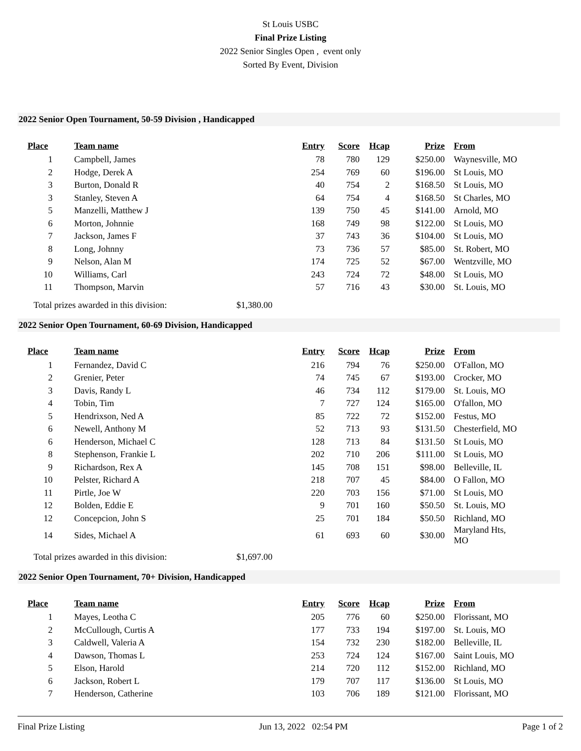St Louis USBC
Final Prize Listing
2022 Senior Singles Open , event only
Sorted By Event, Division
2022 Senior Open Tournament, 50-59 Division , Handicapped
| Place | Team name | Entry | Score | Hcap | Prize | From |
| --- | --- | --- | --- | --- | --- | --- |
| 1 | Campbell, James | 78 | 780 | 129 | $250.00 | Waynesville, MO |
| 2 | Hodge, Derek A | 254 | 769 | 60 | $196.00 | St Louis, MO |
| 3 | Burton, Donald R | 40 | 754 | 2 | $168.50 | St Louis, MO |
| 3 | Stanley, Steven A | 64 | 754 | 4 | $168.50 | St Charles, MO |
| 5 | Manzelli, Matthew J | 139 | 750 | 45 | $141.00 | Arnold, MO |
| 6 | Morton, Johnnie | 168 | 749 | 98 | $122.00 | St Louis, MO |
| 7 | Jackson, James F | 37 | 743 | 36 | $104.00 | St Louis, MO |
| 8 | Long, Johnny | 73 | 736 | 57 | $85.00 | St. Robert, MO |
| 9 | Nelson, Alan M | 174 | 725 | 52 | $67.00 | Wentzville, MO |
| 10 | Williams, Carl | 243 | 724 | 72 | $48.00 | St Louis, MO |
| 11 | Thompson, Marvin | 57 | 716 | 43 | $30.00 | St. Louis, MO |
Total prizes awarded in this division: $1,380.00
2022 Senior Open Tournament, 60-69 Division, Handicapped
| Place | Team name | Entry | Score | Hcap | Prize | From |
| --- | --- | --- | --- | --- | --- | --- |
| 1 | Fernandez, David C | 216 | 794 | 76 | $250.00 | O'Fallon, MO |
| 2 | Grenier, Peter | 74 | 745 | 67 | $193.00 | Crocker, MO |
| 3 | Davis, Randy L | 46 | 734 | 112 | $179.00 | St. Louis, MO |
| 4 | Tobin, Tim | 7 | 727 | 124 | $165.00 | O'fallon, MO |
| 5 | Hendrixson, Ned A | 85 | 722 | 72 | $152.00 | Festus, MO |
| 6 | Newell, Anthony M | 52 | 713 | 93 | $131.50 | Chesterfield, MO |
| 6 | Henderson, Michael C | 128 | 713 | 84 | $131.50 | St Louis, MO |
| 8 | Stephenson, Frankie L | 202 | 710 | 206 | $111.00 | St Louis, MO |
| 9 | Richardson, Rex A | 145 | 708 | 151 | $98.00 | Belleville, IL |
| 10 | Pelster, Richard A | 218 | 707 | 45 | $84.00 | O Fallon, MO |
| 11 | Pirtle, Joe W | 220 | 703 | 156 | $71.00 | St Louis, MO |
| 12 | Bolden, Eddie E | 9 | 701 | 160 | $50.50 | St. Louis, MO |
| 12 | Concepcion, John S | 25 | 701 | 184 | $50.50 | Richland, MO |
| 14 | Sides, Michael A | 61 | 693 | 60 | $30.00 | Maryland Hts, MO |
Total prizes awarded in this division: $1,697.00
2022 Senior Open Tournament, 70+ Division, Handicapped
| Place | Team name | Entry | Score | Hcap | Prize | From |
| --- | --- | --- | --- | --- | --- | --- |
| 1 | Mayes, Leotha C | 205 | 776 | 60 | $250.00 | Florissant, MO |
| 2 | McCullough, Curtis A | 177 | 733 | 194 | $197.00 | St. Louis, MO |
| 3 | Caldwell, Valeria A | 154 | 732 | 230 | $182.00 | Belleville, IL |
| 4 | Dawson, Thomas L | 253 | 724 | 124 | $167.00 | Saint Louis, MO |
| 5 | Elson, Harold | 214 | 720 | 112 | $152.00 | Richland, MO |
| 6 | Jackson, Robert L | 179 | 707 | 117 | $136.00 | St Louis, MO |
| 7 | Henderson, Catherine | 103 | 706 | 189 | $121.00 | Florissant, MO |
Final Prize Listing Jun 13, 2022 02:54 PM Page 1 of 2